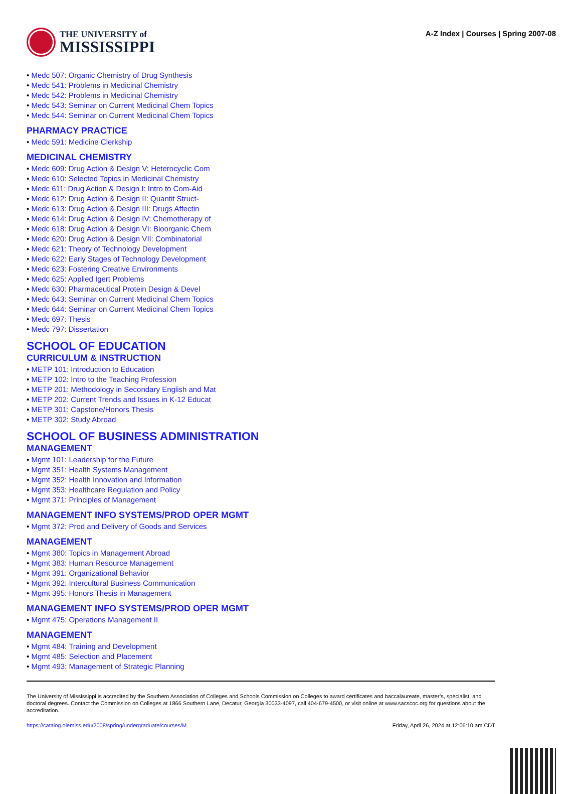THE UNIVERSITY of
MISSISSIPPI
A-Z Index | Courses | Spring 2007-08
Medc 507: Organic Chemistry of Drug Synthesis
Medc 541: Problems in Medicinal Chemistry
Medc 542: Problems in Medicinal Chemistry
Medc 543: Seminar on Current Medicinal Chem Topics
Medc 544: Seminar on Current Medicinal Chem Topics
PHARMACY PRACTICE
Medc 591: Medicine Clerkship
MEDICINAL CHEMISTRY
Medc 609: Drug Action & Design V: Heterocyclic Com
Medc 610: Selected Topics in Medicinal Chemistry
Medc 611: Drug Action & Design I: Intro to Com-Aid
Medc 612: Drug Action & Design II: Quantit Struct-
Medc 613: Drug Action & Design III: Drugs Affectin
Medc 614: Drug Action & Design IV: Chemotherapy of
Medc 618: Drug Action & Design VI: Bioorganic Chem
Medc 620: Drug Action & Design VII: Combinatorial
Medc 621: Theory of Technology Development
Medc 622: Early Stages of Technology Development
Medc 623: Fostering Creative Environments
Medc 625: Applied Igert Problems
Medc 630: Pharmaceutical Protein Design & Devel
Medc 643: Seminar on Current Medicinal Chem Topics
Medc 644: Seminar on Current Medicinal Chem Topics
Medc 697: Thesis
Medc 797: Dissertation
SCHOOL OF EDUCATION
CURRICULUM & INSTRUCTION
METP 101: Introduction to Education
METP 102: Intro to the Teaching Profession
METP 201: Methodology in Secondary English and Mat
METP 202: Current Trends and Issues in K-12 Educat
METP 301: Capstone/Honors Thesis
METP 302: Study Abroad
SCHOOL OF BUSINESS ADMINISTRATION
MANAGEMENT
Mgmt 101: Leadership for the Future
Mgmt 351: Health Systems Management
Mgmt 352: Health Innovation and Information
Mgmt 353: Healthcare Regulation and Policy
Mgmt 371: Principles of Management
MANAGEMENT INFO SYSTEMS/PROD OPER MGMT
Mgmt 372: Prod and Delivery of Goods and Services
MANAGEMENT
Mgmt 380: Topics in Management Abroad
Mgmt 383: Human Resource Management
Mgmt 391: Organizational Behavior
Mgmt 392: Intercultural Business Communication
Mgmt 395: Honors Thesis in Management
MANAGEMENT INFO SYSTEMS/PROD OPER MGMT
Mgmt 475: Operations Management II
MANAGEMENT
Mgmt 484: Training and Development
Mgmt 485: Selection and Placement
Mgmt 493: Management of Strategic Planning
The University of Mississippi is accredited by the Southern Association of Colleges and Schools Commission on Colleges to award certificates and baccalaureate, master’s, specialist, and doctoral degrees. Contact the Commission on Colleges at 1866 Southern Lane, Decatur, Georgia 30033-4097, call 404-679-4500, or visit online at www.sacscoc.org for questions about the accreditation.
https://catalog.olemiss.edu/2008/spring/undergraduate/courses/M Friday, April 26, 2024 at 12:06:10 am CDT